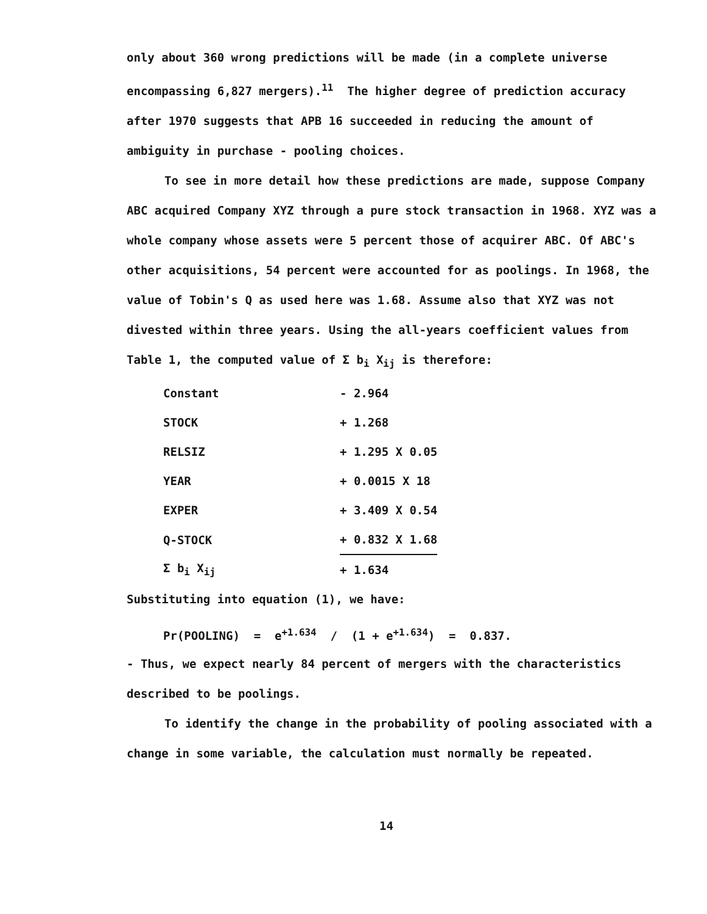only about 360 wrong predictions will be made (in a complete universe encompassing 6,827 mergers).<sup>11</sup> The higher degree of prediction accuracy after 1970 suggests that APB 16 succeeded in reducing the amount of ambiguity in purchase - pooling choices.
To see in more detail how these predictions are made, suppose Company ABC acquired Company XYZ through a pure stock transaction in 1968. XYZ was a whole company whose assets were 5 percent those of acquirer ABC. Of ABC's other acquisitions, 54 percent were accounted for as poolings. In 1968, the value of Tobin's Q as used here was 1.68. Assume also that XYZ was not divested within three years. Using the all-years coefficient values from Table 1, the computed value of Σ b<sub>i</sub> X<sub>ij</sub> is therefore:
| Constant | - 2.964 |
| STOCK | + 1.268 |
| RELSIZ | + 1.295 X 0.05 |
| YEAR | + 0.0015 X 18 |
| EXPER | + 3.409 X 0.54 |
| Q-STOCK | + 0.832 X 1.68 |
| Σ b<sub>i</sub> X<sub>ij</sub> | + 1.634 |
Substituting into equation (1), we have:
Pr(POOLING) = e<sup>+1.634</sup> / (1 + e<sup>+1.634</sup>) = 0.837.
- Thus, we expect nearly 84 percent of mergers with the characteristics described to be poolings.
To identify the change in the probability of pooling associated with a change in some variable, the calculation must normally be repeated.
14